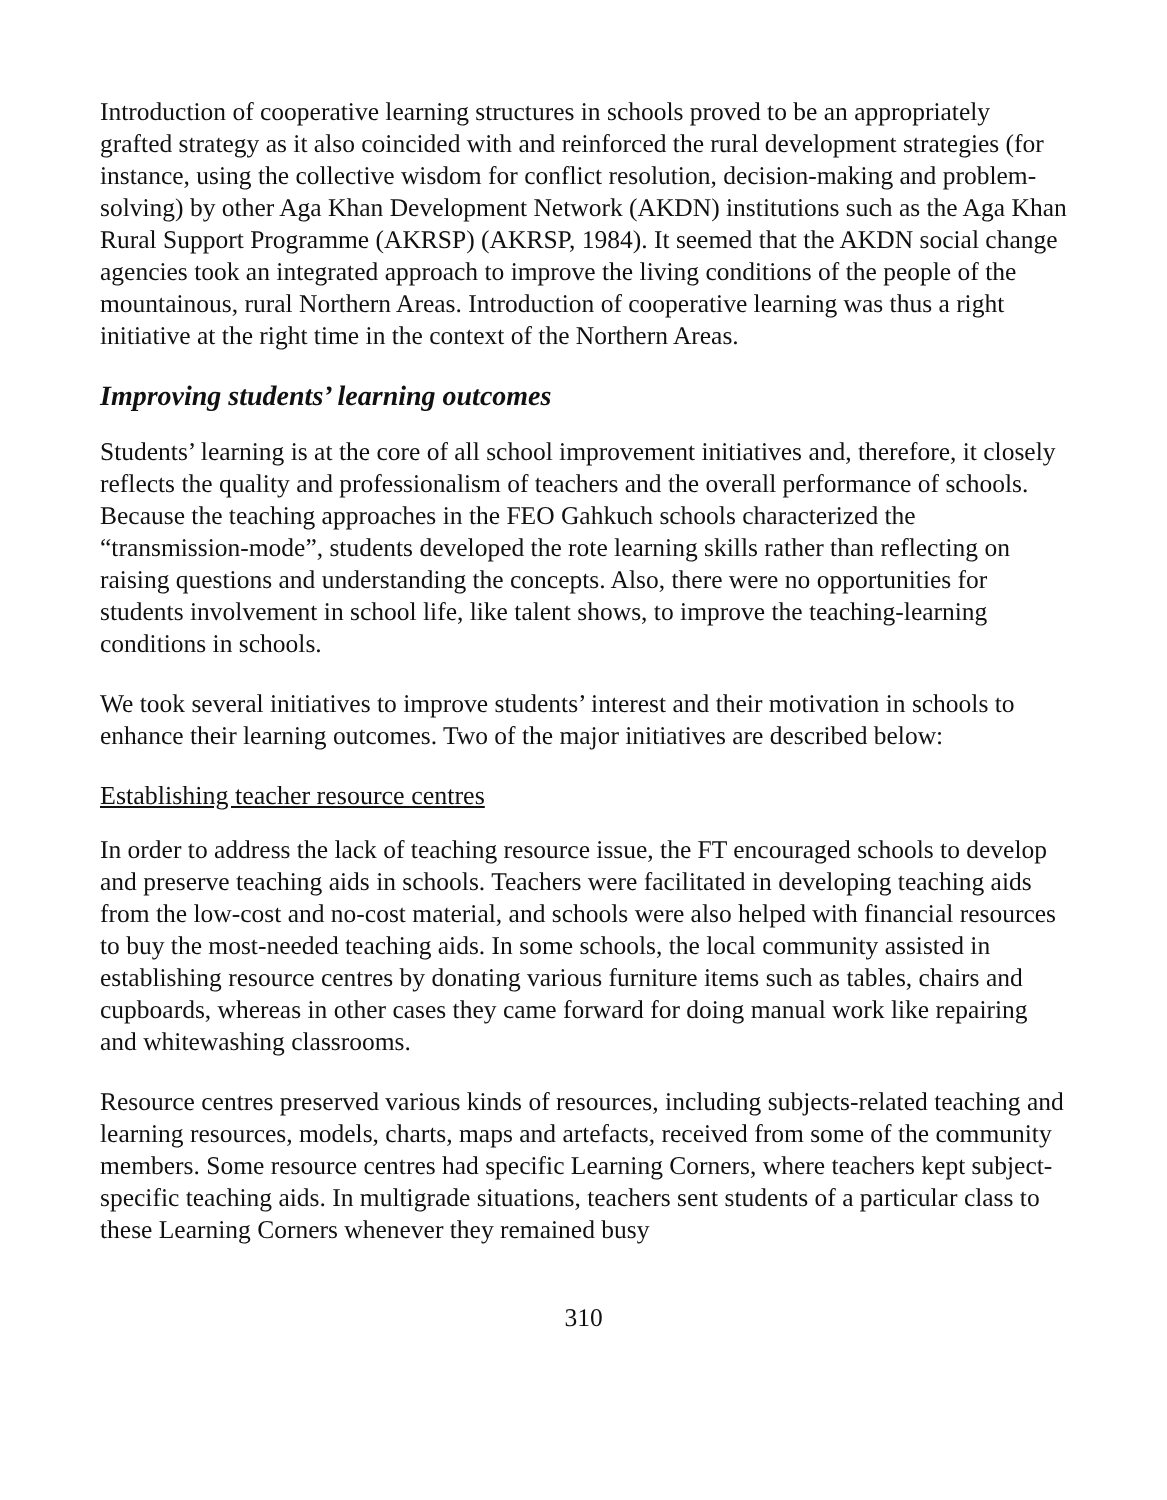Introduction of cooperative learning structures in schools proved to be an appropriately grafted strategy as it also coincided with and reinforced the rural development strategies (for instance, using the collective wisdom for conflict resolution, decision-making and problem- solving) by other Aga Khan Development Network (AKDN) institutions such as the Aga Khan Rural Support Programme (AKRSP) (AKRSP, 1984). It seemed that the AKDN social change agencies took an integrated approach to improve the living conditions of the people of the mountainous, rural Northern Areas. Introduction of cooperative learning was thus a right initiative at the right time in the context of the Northern Areas.
Improving students’ learning outcomes
Students’ learning is at the core of all school improvement initiatives and, therefore, it closely reflects the quality and professionalism of teachers and the overall performance of schools. Because the teaching approaches in the FEO Gahkuch schools characterized the “transmission-mode”, students developed the rote learning skills rather than reflecting on raising questions and understanding the concepts. Also, there were no opportunities for students involvement in school life, like talent shows, to improve the teaching-learning conditions in schools.
We took several initiatives to improve students’ interest and their motivation in schools to enhance their learning outcomes. Two of the major initiatives are described below:
Establishing teacher resource centres
In order to address the lack of teaching resource issue, the FT encouraged schools to develop and preserve teaching aids in schools. Teachers were facilitated in developing teaching aids from the low-cost and no-cost material, and schools were also helped with financial resources to buy the most-needed teaching aids. In some schools, the local community assisted in establishing resource centres by donating various furniture items such as tables, chairs and cupboards, whereas in other cases they came forward for doing manual work like repairing and whitewashing classrooms.
Resource centres preserved various kinds of resources, including subjects-related teaching and learning resources, models, charts, maps and artefacts, received from some of the community members. Some resource centres had specific Learning Corners, where teachers kept subject-specific teaching aids. In multigrade situations, teachers sent students of a particular class to these Learning Corners whenever they remained busy
310